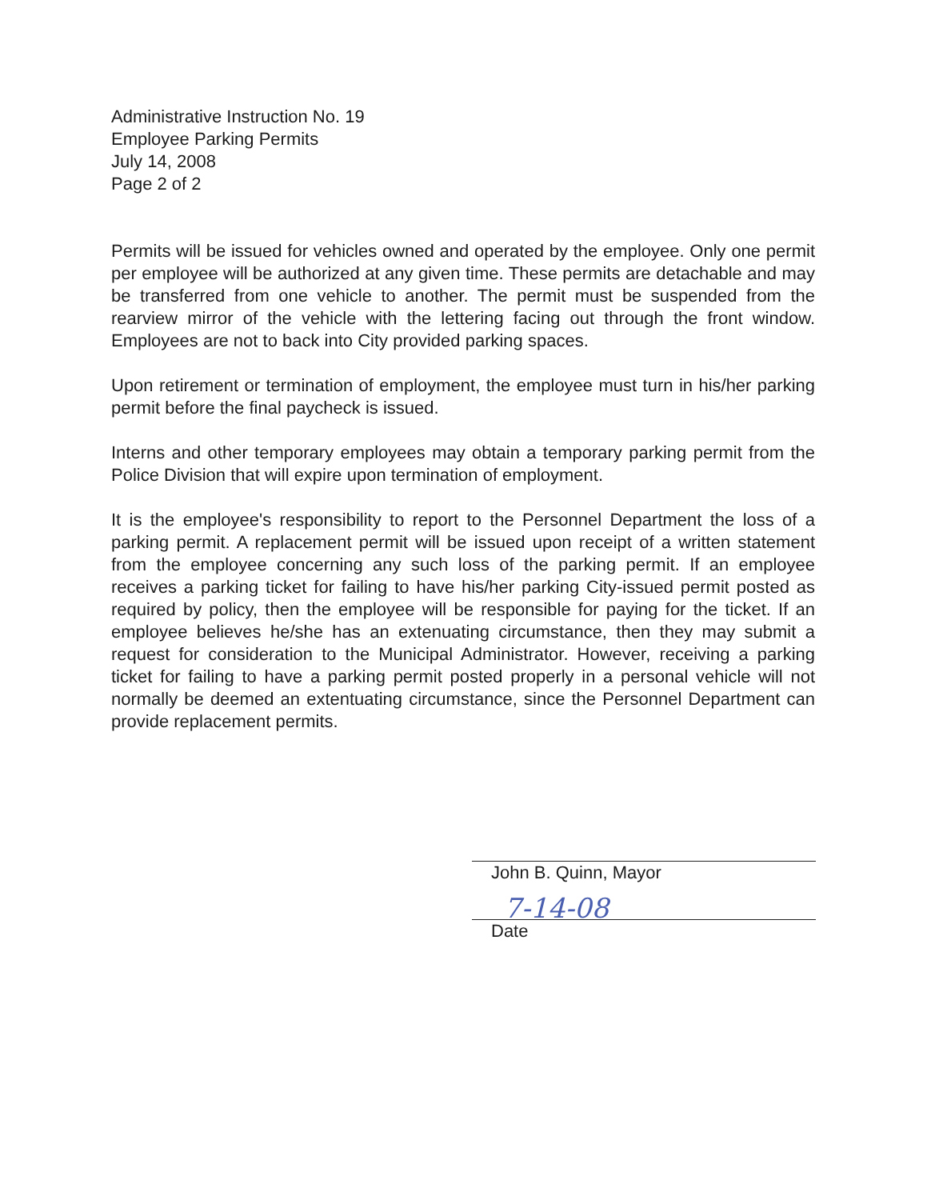Administrative Instruction No. 19
Employee Parking Permits
July 14, 2008
Page 2 of 2
Permits will be issued for vehicles owned and operated by the employee. Only one permit per employee will be authorized at any given time. These permits are detachable and may be transferred from one vehicle to another. The permit must be suspended from the rearview mirror of the vehicle with the lettering facing out through the front window. Employees are not to back into City provided parking spaces.
Upon retirement or termination of employment, the employee must turn in his/her parking permit before the final paycheck is issued.
Interns and other temporary employees may obtain a temporary parking permit from the Police Division that will expire upon termination of employment.
It is the employee's responsibility to report to the Personnel Department the loss of a parking permit. A replacement permit will be issued upon receipt of a written statement from the employee concerning any such loss of the parking permit. If an employee receives a parking ticket for failing to have his/her parking City-issued permit posted as required by policy, then the employee will be responsible for paying for the ticket. If an employee believes he/she has an extenuating circumstance, then they may submit a request for consideration to the Municipal Administrator. However, receiving a parking ticket for failing to have a parking permit posted properly in a personal vehicle will not normally be deemed an extentuating circumstance, since the Personnel Department can provide replacement permits.
John B. Quinn, Mayor
7-14-08
Date